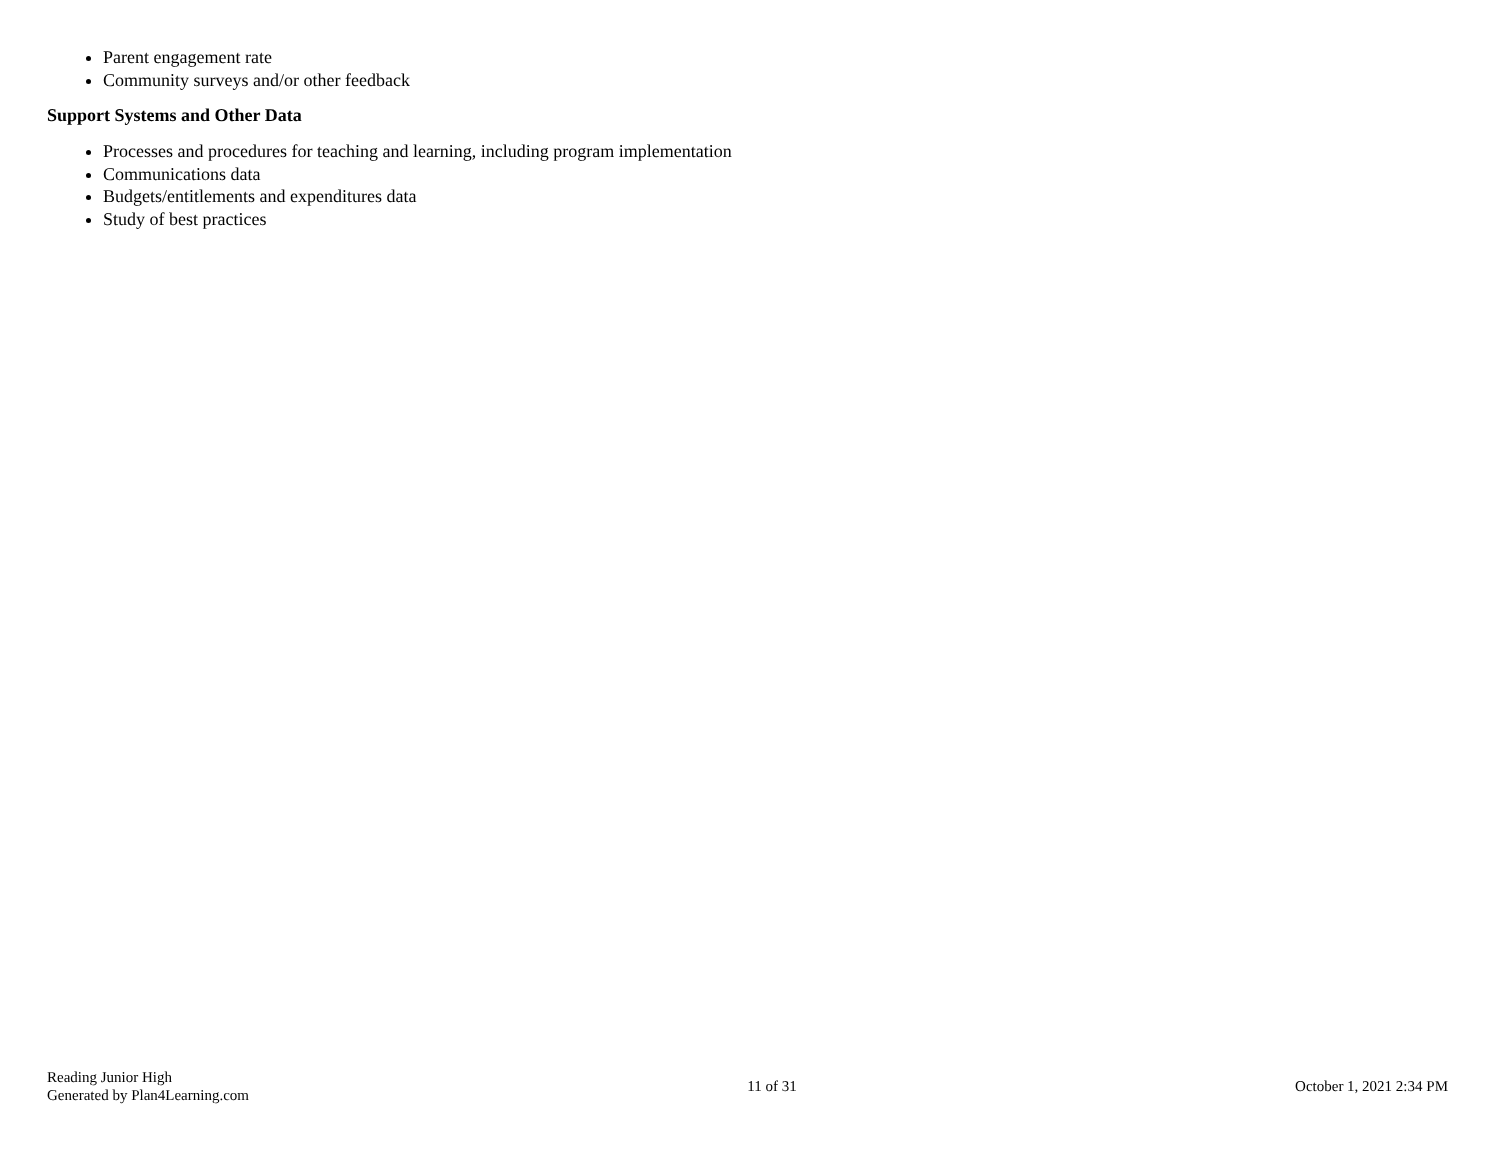Parent engagement rate
Community surveys and/or other feedback
Support Systems and Other Data
Processes and procedures for teaching and learning, including program implementation
Communications data
Budgets/entitlements and expenditures data
Study of best practices
Reading Junior High
Generated by Plan4Learning.com
11 of 31 October 1, 2021 2:34 PM